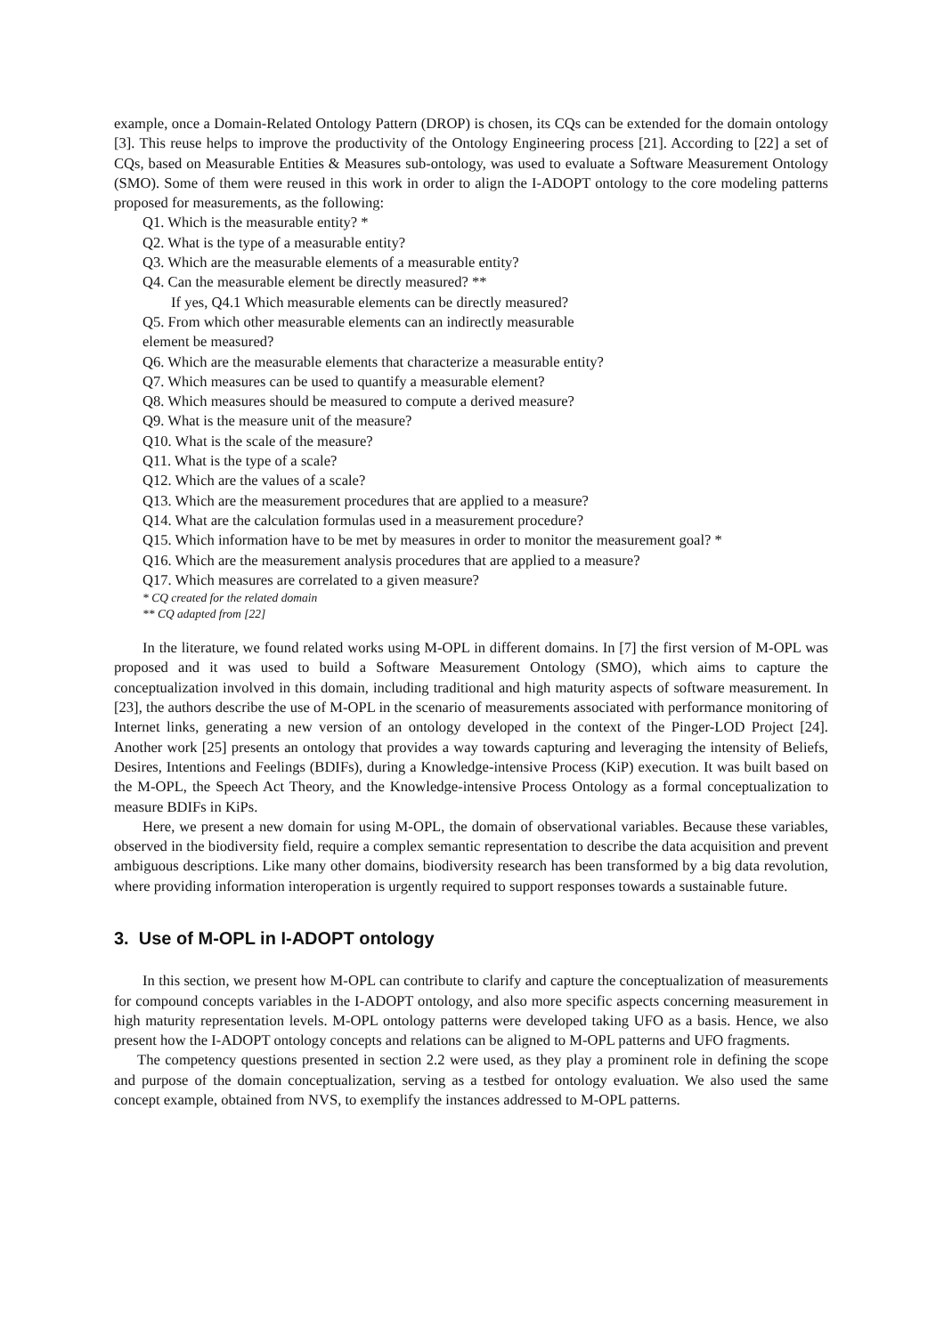example, once a Domain-Related Ontology Pattern (DROP) is chosen, its CQs can be extended for the domain ontology [3]. This reuse helps to improve the productivity of the Ontology Engineering process [21]. According to [22] a set of CQs, based on Measurable Entities & Measures sub-ontology, was used to evaluate a Software Measurement Ontology (SMO). Some of them were reused in this work in order to align the I-ADOPT ontology to the core modeling patterns proposed for measurements, as the following:
Q1. Which is the measurable entity? *
Q2. What is the type of a measurable entity?
Q3. Which are the measurable elements of a measurable entity?
Q4. Can the measurable element be directly measured? **
If yes, Q4.1 Which measurable elements can be directly measured?
Q5. From which other measurable elements can an indirectly measurable
element be measured?
Q6. Which are the measurable elements that characterize a measurable entity?
Q7. Which measures can be used to quantify a measurable element?
Q8. Which measures should be measured to compute a derived measure?
Q9. What is the measure unit of the measure?
Q10. What is the scale of the measure?
Q11. What is the type of a scale?
Q12. Which are the values of a scale?
Q13. Which are the measurement procedures that are applied to a measure?
Q14. What are the calculation formulas used in a measurement procedure?
Q15. Which information have to be met by measures in order to monitor the measurement goal? *
Q16. Which are the measurement analysis procedures that are applied to a measure?
Q17. Which measures are correlated to a given measure?
* CQ created for the related domain
** CQ adapted from [22]
In the literature, we found related works using M-OPL in different domains. In [7] the first version of M-OPL was proposed and it was used to build a Software Measurement Ontology (SMO), which aims to capture the conceptualization involved in this domain, including traditional and high maturity aspects of software measurement. In [23], the authors describe the use of M-OPL in the scenario of measurements associated with performance monitoring of Internet links, generating a new version of an ontology developed in the context of the Pinger-LOD Project [24]. Another work [25] presents an ontology that provides a way towards capturing and leveraging the intensity of Beliefs, Desires, Intentions and Feelings (BDIFs), during a Knowledge-intensive Process (KiP) execution. It was built based on the M-OPL, the Speech Act Theory, and the Knowledge-intensive Process Ontology as a formal conceptualization to measure BDIFs in KiPs.
Here, we present a new domain for using M-OPL, the domain of observational variables. Because these variables, observed in the biodiversity field, require a complex semantic representation to describe the data acquisition and prevent ambiguous descriptions. Like many other domains, biodiversity research has been transformed by a big data revolution, where providing information interoperation is urgently required to support responses towards a sustainable future.
3. Use of M-OPL in I-ADOPT ontology
In this section, we present how M-OPL can contribute to clarify and capture the conceptualization of measurements for compound concepts variables in the I-ADOPT ontology, and also more specific aspects concerning measurement in high maturity representation levels. M-OPL ontology patterns were developed taking UFO as a basis. Hence, we also present how the I-ADOPT ontology concepts and relations can be aligned to M-OPL patterns and UFO fragments.
The competency questions presented in section 2.2 were used, as they play a prominent role in defining the scope and purpose of the domain conceptualization, serving as a testbed for ontology evaluation. We also used the same concept example, obtained from NVS, to exemplify the instances addressed to M-OPL patterns.